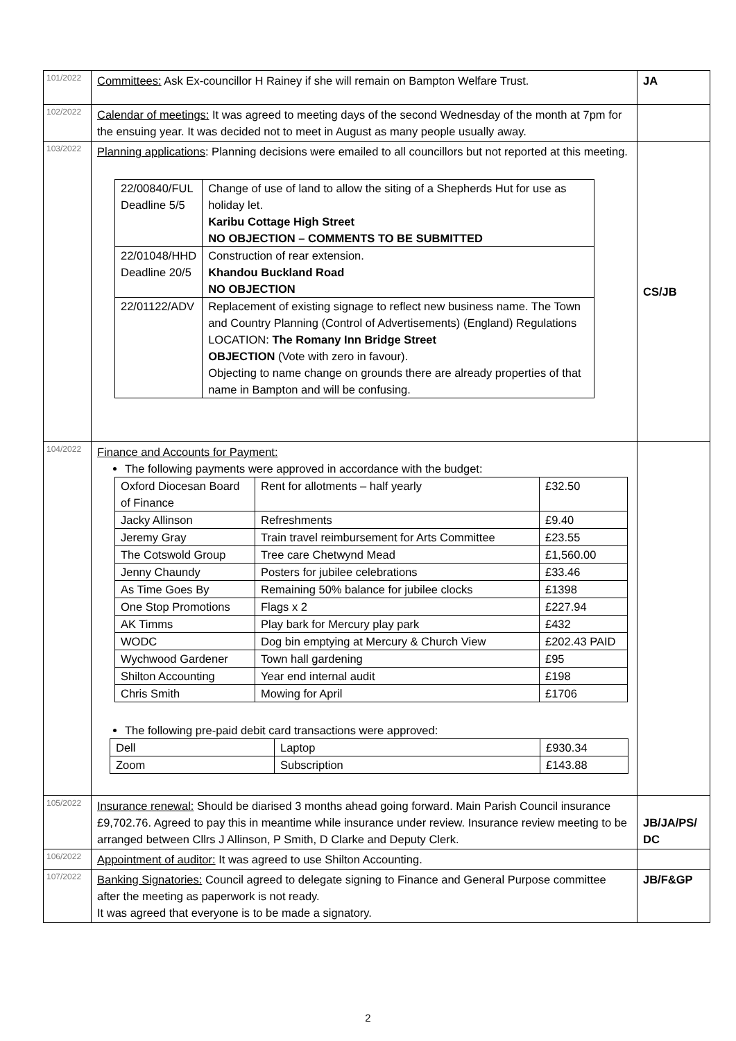| 101/2022 | Committees: Ask Ex-councillor H Rainey if she will remain on Bampton Welfare Trust. | JA |
| 102/2022 | Calendar of meetings: It was agreed to meeting days of the second Wednesday of the month at 7pm for the ensuing year. It was decided not to meet in August as many people usually away. | |
| 103/2022 | Planning applications : Planning decisions were emailed to all councillors but not reported at this meeting. / 22/00840/FUL Deadline 5/5 / Change of use of land to allow the siting of a Shepherds Hut for use as holiday let. Karibu Cottage High Street NO OBJECTION – COMMENTS TO BE SUBMITTED / / 22/01048/HHD Deadline 20/5 / Construction of rear extension. Khandou Buckland Road NO OBJECTION / / 22/01122/ADV / Replacement of existing signage to reflect new business name. The Town and Country Planning (Control of Advertisements) (England) Regulations LOCATION: The Romany Inn Bridge Street OBJECTION (Vote with zero in favour). Objecting to name change on grounds there are already properties of that name in Bampton and will be confusing. / | CS/JB |
| 104/2022 | Finance and Accounts for Payment: The following payments were approved in accordance with the budget: / Oxford Diocesan Board of Finance / Rent for allotments – half yearly / £32.50 / / Jacky Allinson / Refreshments / £9.40 / / Jeremy Gray / Train travel reimbursement for Arts Committee / £23.55 / / The Cotswold Group / Tree care Chetwynd Mead / £1,560.00 / / Jenny Chaundy / Posters for jubilee celebrations / £33.46 / / As Time Goes By / Remaining 50% balance for jubilee clocks / £1398 / / One Stop Promotions / Flags x 2 / £227.94 / / AK Timms / Play bark for Mercury play park / £432 / / WODC / Dog bin emptying at Mercury & Church View / £202.43 PAID / / Wychwood Gardener / Town hall gardening / £95 / / Shilton Accounting / Year end internal audit / £198 / / Chris Smith / Mowing for April / £1706 / The following pre-paid debit card transactions were approved: / Dell / Laptop / £930.34 / / Zoom / Subscription / £143.88 / | |
| 105/2022 | Insurance renewal: Should be diarised 3 months ahead going forward. Main Parish Council insurance £9,702.76. Agreed to pay this in meantime while insurance under review. Insurance review meeting to be arranged between Cllrs J Allinson, P Smith, D Clarke and Deputy Clerk. | JB/JA/PS/ DC |
| 106/2022 | Appointment of auditor: It was agreed to use Shilton Accounting. | |
| 107/2022 | Banking Signatories: Council agreed to delegate signing to Finance and General Purpose committee after the meeting as paperwork is not ready. It was agreed that everyone is to be made a signatory. | JB/F&GP |
2